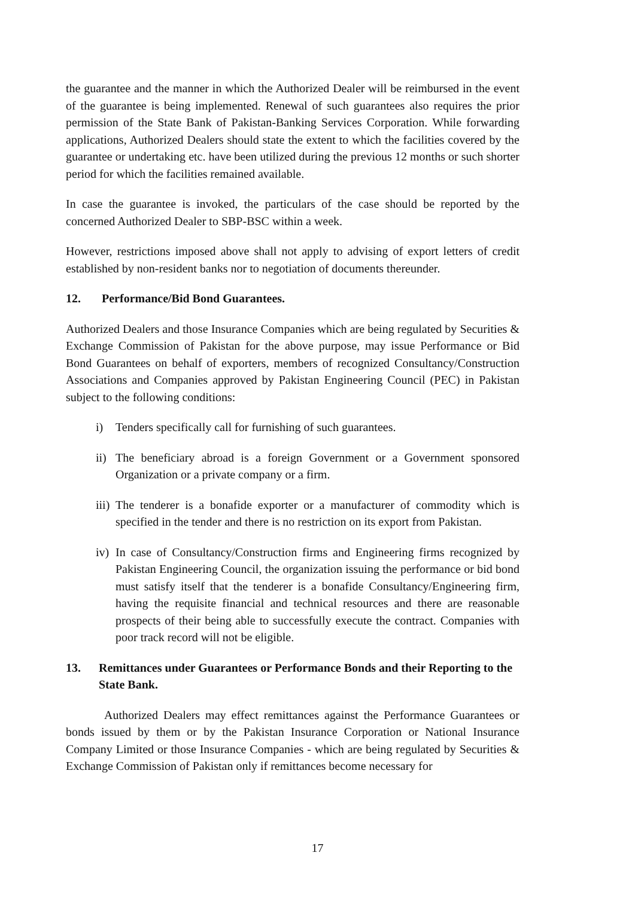the guarantee and the manner in which the Authorized Dealer will be reimbursed in the event of the guarantee is being implemented. Renewal of such guarantees also requires the prior permission of the State Bank of Pakistan-Banking Services Corporation. While forwarding applications, Authorized Dealers should state the extent to which the facilities covered by the guarantee or undertaking etc. have been utilized during the previous 12 months or such shorter period for which the facilities remained available.
In case the guarantee is invoked, the particulars of the case should be reported by the concerned Authorized Dealer to SBP-BSC within a week.
However, restrictions imposed above shall not apply to advising of export letters of credit established by non-resident banks nor to negotiation of documents thereunder.
12. Performance/Bid Bond Guarantees.
Authorized Dealers and those Insurance Companies which are being regulated by Securities & Exchange Commission of Pakistan for the above purpose, may issue Performance or Bid Bond Guarantees on behalf of exporters, members of recognized Consultancy/Construction Associations and Companies approved by Pakistan Engineering Council (PEC) in Pakistan subject to the following conditions:
i) Tenders specifically call for furnishing of such guarantees.
ii)
The beneficiary abroad is a foreign Government or a Government sponsored Organization or a private company or a firm.
iii)
The tenderer is a bonafide exporter or a manufacturer of commodity which is specified in the tender and there is no restriction on its export from Pakistan.
iv)
In case of Consultancy/Construction firms and Engineering firms recognized by Pakistan Engineering Council, the organization issuing the performance or bid bond must satisfy itself that the tenderer is a bonafide Consultancy/Engineering firm, having the requisite financial and technical resources and there are reasonable prospects of their being able to successfully execute the contract. Companies with poor track record will not be eligible.
13. Remittances under Guarantees or Performance Bonds and their Reporting to the State Bank.
Authorized Dealers may effect remittances against the Performance Guarantees or bonds issued by them or by the Pakistan Insurance Corporation or National Insurance Company Limited or those Insurance Companies - which are being regulated by Securities & Exchange Commission of Pakistan only if remittances become necessary for
17